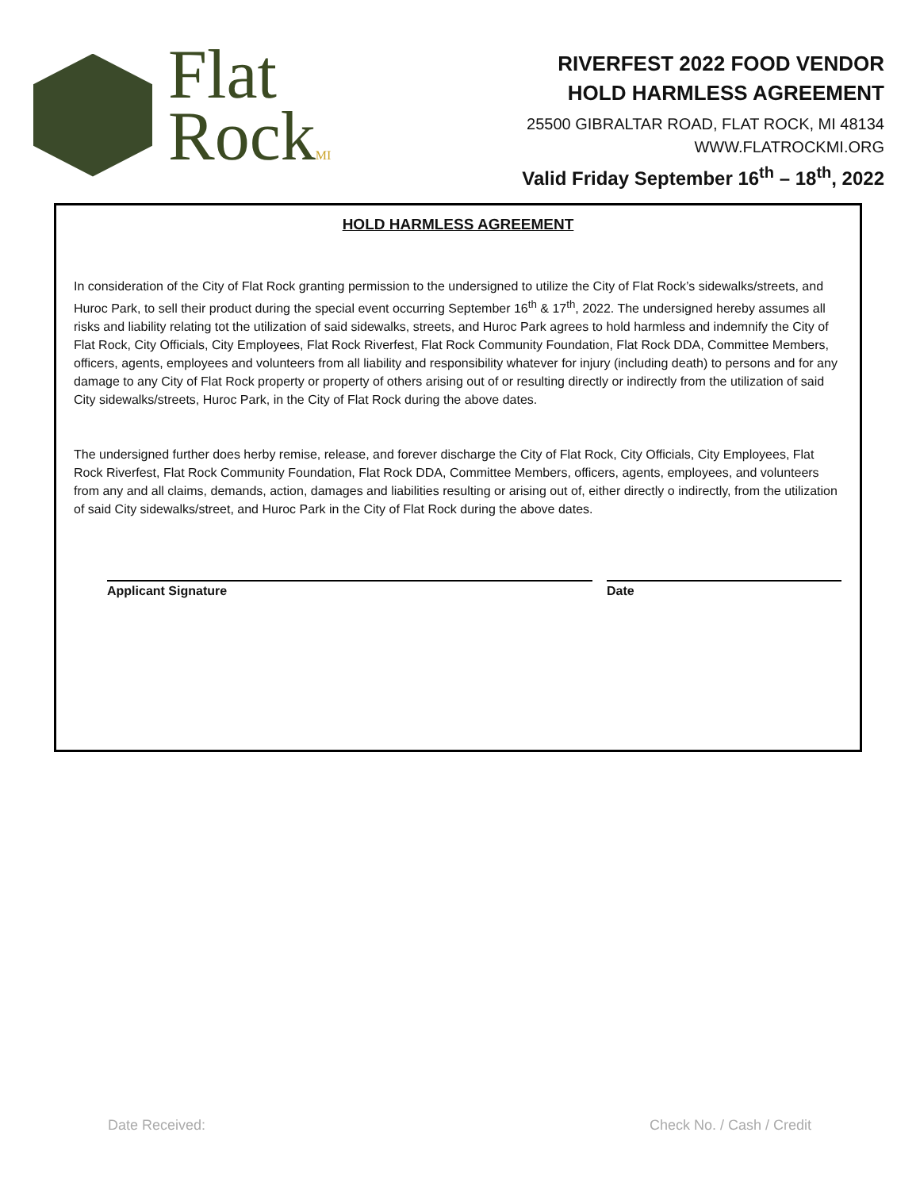Flat
RockMI
RIVERFEST 2022 FOOD VENDOR
HOLD HARMLESS AGREEMENT
25500 GIBRALTAR ROAD, FLAT ROCK, MI 48134
WWW.FLATROCKMI.ORG
Valid Friday September 16<sup>th</sup> – 18<sup>th</sup>, 2022
HOLD HARMLESS AGREEMENT
In consideration of the City of Flat Rock granting permission to the undersigned to utilize the City of Flat Rock’s sidewalks/streets, and Huroc Park, to sell their product during the special event occurring September 16<sup>th</sup> & 17<sup>th</sup>, 2022. The undersigned hereby assumes all risks and liability relating tot the utilization of said sidewalks, streets, and Huroc Park agrees to hold harmless and indemnify the City of Flat Rock, City Officials, City Employees, Flat Rock Riverfest, Flat Rock Community Foundation, Flat Rock DDA, Committee Members, officers, agents, employees and volunteers from all liability and responsibility whatever for injury (including death) to persons and for any damage to any City of Flat Rock property or property of others arising out of or resulting directly or indirectly from the utilization of said City sidewalks/streets, Huroc Park, in the City of Flat Rock during the above dates.
The undersigned further does herby remise, release, and forever discharge the City of Flat Rock, City Officials, City Employees, Flat Rock Riverfest, Flat Rock Community Foundation, Flat Rock DDA, Committee Members, officers, agents, employees, and volunteers from any and all claims, demands, action, damages and liabilities resulting or arising out of, either directly o indirectly, from the utilization of said City sidewalks/street, and Huroc Park in the City of Flat Rock during the above dates.
Applicant Signature Date
Date Received: Check No. / Cash / Credit